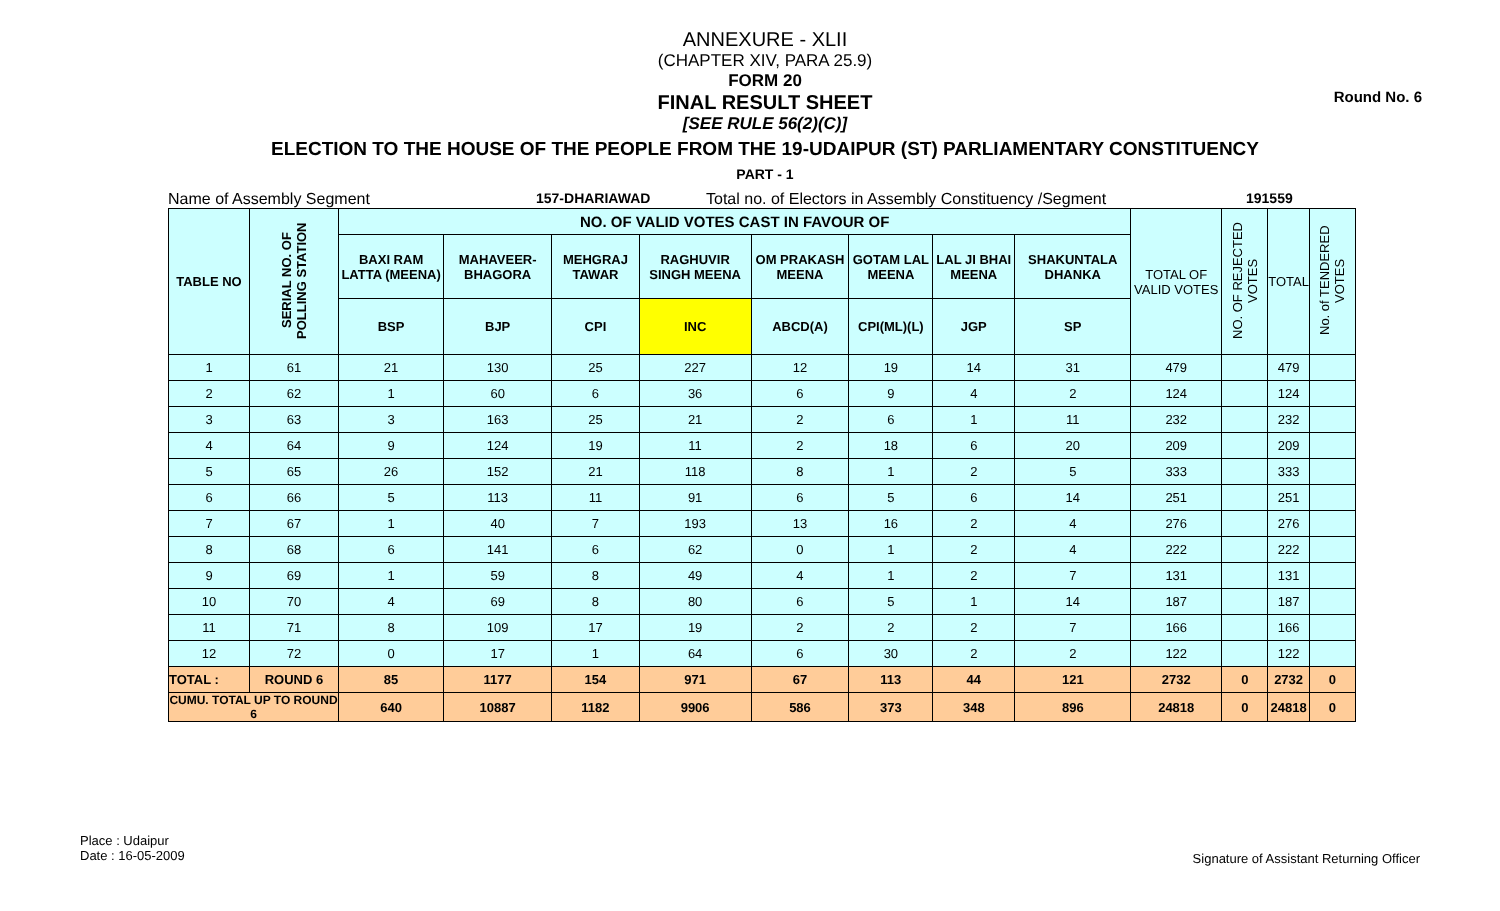Round No. 6
ANNEXURE - XLII
(CHAPTER XIV, PARA 25.9)
FORM 20
FINAL RESULT SHEET
[SEE RULE 56(2)(C)]
ELECTION TO THE HOUSE OF THE PEOPLE FROM THE 19-UDAIPUR (ST) PARLIAMENTARY CONSTITUENCY
PART - 1
Name of Assembly Segment 157-DHARIAWAD Total no. of Electors in Assembly Constituency /Segment 191559
| TABLE NO | SERIAL NO. OF POLLING STATION | NO. OF VALID VOTES CAST IN FAVOUR OF | | | | | | | | TOTAL OF VALID VOTES | NO. OF REJECTED VOTES | TOTAL | No. of TENDERED VOTES |
| --- | --- | --- | --- | --- | --- | --- | --- | --- | --- | --- | --- | --- | --- |
| | | BAXI RAM LATTA (MEENA) | MAHAVEER-BHAGORA | MEHGRAJ TAWAR | RAGHUVIR SINGH MEENA | OM PRAKASH MEENA | GOTAM LAL MEENA | LAL JI BHAI MEENA | SHAKUNTALA DHANKA | | | | |
| | | BSP | BJP | CPI | INC | ABCD(A) | CPI(ML)(L) | JGP | SP | | | | |
| 1 | 61 | 21 | 130 | 25 | 227 | 12 | 19 | 14 | 31 | 479 | | 479 | |
| 2 | 62 | 1 | 60 | 6 | 36 | 6 | 9 | 4 | 2 | 124 | | 124 | |
| 3 | 63 | 3 | 163 | 25 | 21 | 2 | 6 | 1 | 11 | 232 | | 232 | |
| 4 | 64 | 9 | 124 | 19 | 11 | 2 | 18 | 6 | 20 | 209 | | 209 | |
| 5 | 65 | 26 | 152 | 21 | 118 | 8 | 1 | 2 | 5 | 333 | | 333 | |
| 6 | 66 | 5 | 113 | 11 | 91 | 6 | 5 | 6 | 14 | 251 | | 251 | |
| 7 | 67 | 1 | 40 | 7 | 193 | 13 | 16 | 2 | 4 | 276 | | 276 | |
| 8 | 68 | 6 | 141 | 6 | 62 | 0 | 1 | 2 | 4 | 222 | | 222 | |
| 9 | 69 | 1 | 59 | 8 | 49 | 4 | 1 | 2 | 7 | 131 | | 131 | |
| 10 | 70 | 4 | 69 | 8 | 80 | 6 | 5 | 1 | 14 | 187 | | 187 | |
| 11 | 71 | 8 | 109 | 17 | 19 | 2 | 2 | 2 | 7 | 166 | | 166 | |
| 12 | 72 | 0 | 17 | 1 | 64 | 6 | 30 | 2 | 2 | 122 | | 122 | |
| TOTAL : | ROUND 6 | 85 | 1177 | 154 | 971 | 67 | 113 | 44 | 121 | 2732 | 0 | 2732 | 0 |
| CUMU. TOTAL UP TO ROUND 6 | | 640 | 10887 | 1182 | 9906 | 586 | 373 | 348 | 896 | 24818 | 0 | 24818 | 0 |
Place : Udaipur
Date : 16-05-2009
Signature of Assistant Returning Officer